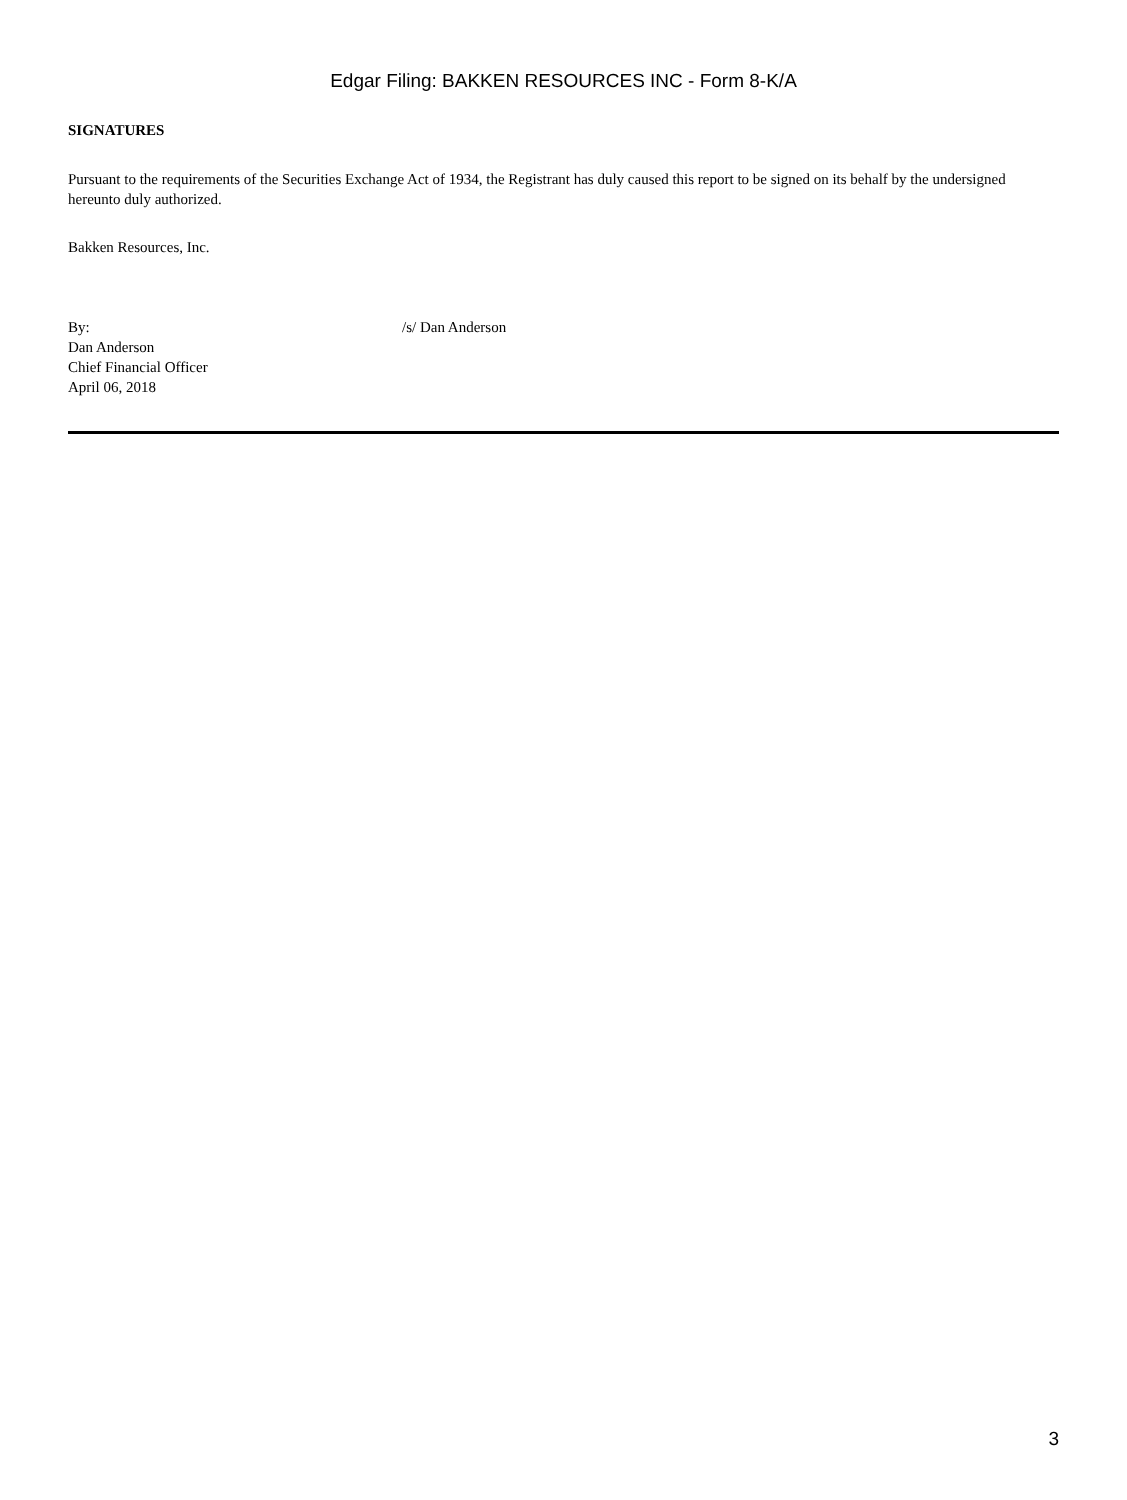Edgar Filing: BAKKEN RESOURCES INC - Form 8-K/A
SIGNATURES
Pursuant to the requirements of the Securities Exchange Act of 1934, the Registrant has duly caused this report to be signed on its behalf by the undersigned hereunto duly authorized.
Bakken Resources, Inc.
By: /s/ Dan Anderson
Dan Anderson
Chief Financial Officer
April 06, 2018
3